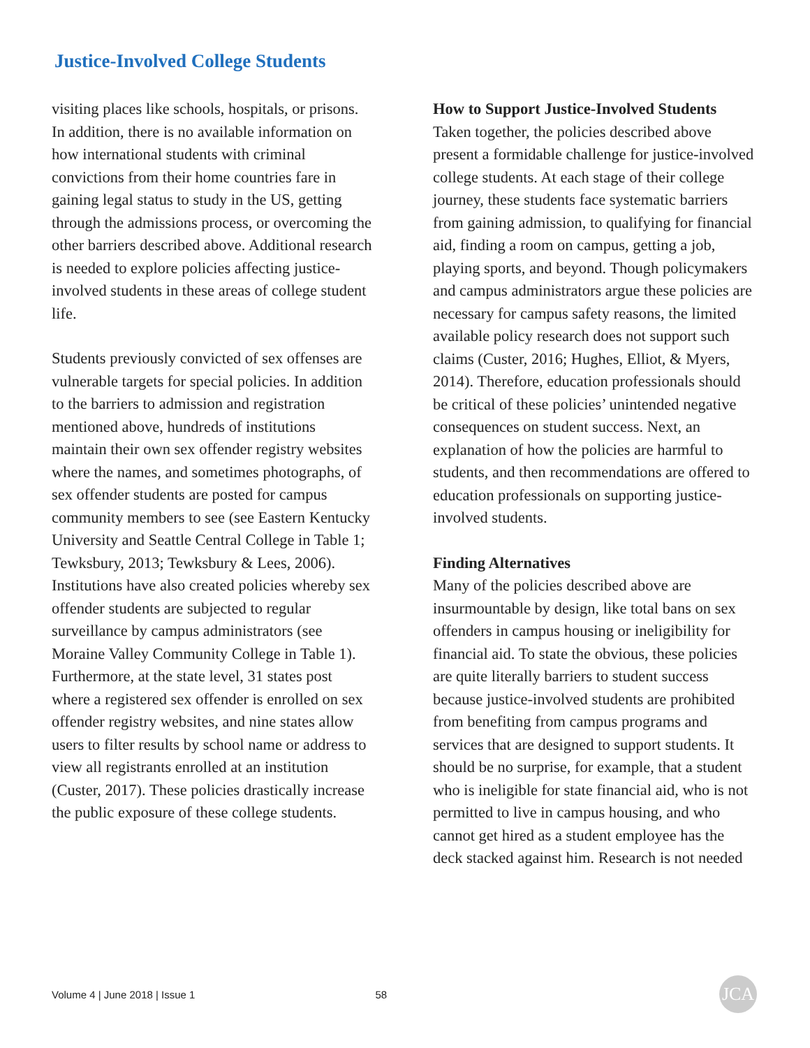Justice-Involved College Students
visiting places like schools, hospitals, or prisons. In addition, there is no available information on how international students with criminal convictions from their home countries fare in gaining legal status to study in the US, getting through the admissions process, or overcoming the other barriers described above. Additional research is needed to explore policies affecting justice-involved students in these areas of college student life.
Students previously convicted of sex offenses are vulnerable targets for special policies. In addition to the barriers to admission and registration mentioned above, hundreds of institutions maintain their own sex offender registry websites where the names, and sometimes photographs, of sex offender students are posted for campus community members to see (see Eastern Kentucky University and Seattle Central College in Table 1; Tewksbury, 2013; Tewksbury & Lees, 2006). Institutions have also created policies whereby sex offender students are subjected to regular surveillance by campus administrators (see Moraine Valley Community College in Table 1). Furthermore, at the state level, 31 states post where a registered sex offender is enrolled on sex offender registry websites, and nine states allow users to filter results by school name or address to view all registrants enrolled at an institution (Custer, 2017). These policies drastically increase the public exposure of these college students.
How to Support Justice-Involved Students
Taken together, the policies described above present a formidable challenge for justice-involved college students. At each stage of their college journey, these students face systematic barriers from gaining admission, to qualifying for financial aid, finding a room on campus, getting a job, playing sports, and beyond. Though policymakers and campus administrators argue these policies are necessary for campus safety reasons, the limited available policy research does not support such claims (Custer, 2016; Hughes, Elliot, & Myers, 2014). Therefore, education professionals should be critical of these policies’ unintended negative consequences on student success. Next, an explanation of how the policies are harmful to students, and then recommendations are offered to education professionals on supporting justice-involved students.
Finding Alternatives
Many of the policies described above are insurmountable by design, like total bans on sex offenders in campus housing or ineligibility for financial aid. To state the obvious, these policies are quite literally barriers to student success because justice-involved students are prohibited from benefiting from campus programs and services that are designed to support students. It should be no surprise, for example, that a student who is ineligible for state financial aid, who is not permitted to live in campus housing, and who cannot get hired as a student employee has the deck stacked against him. Research is not needed
Volume 4 | June 2018 | Issue 1 58
JCA